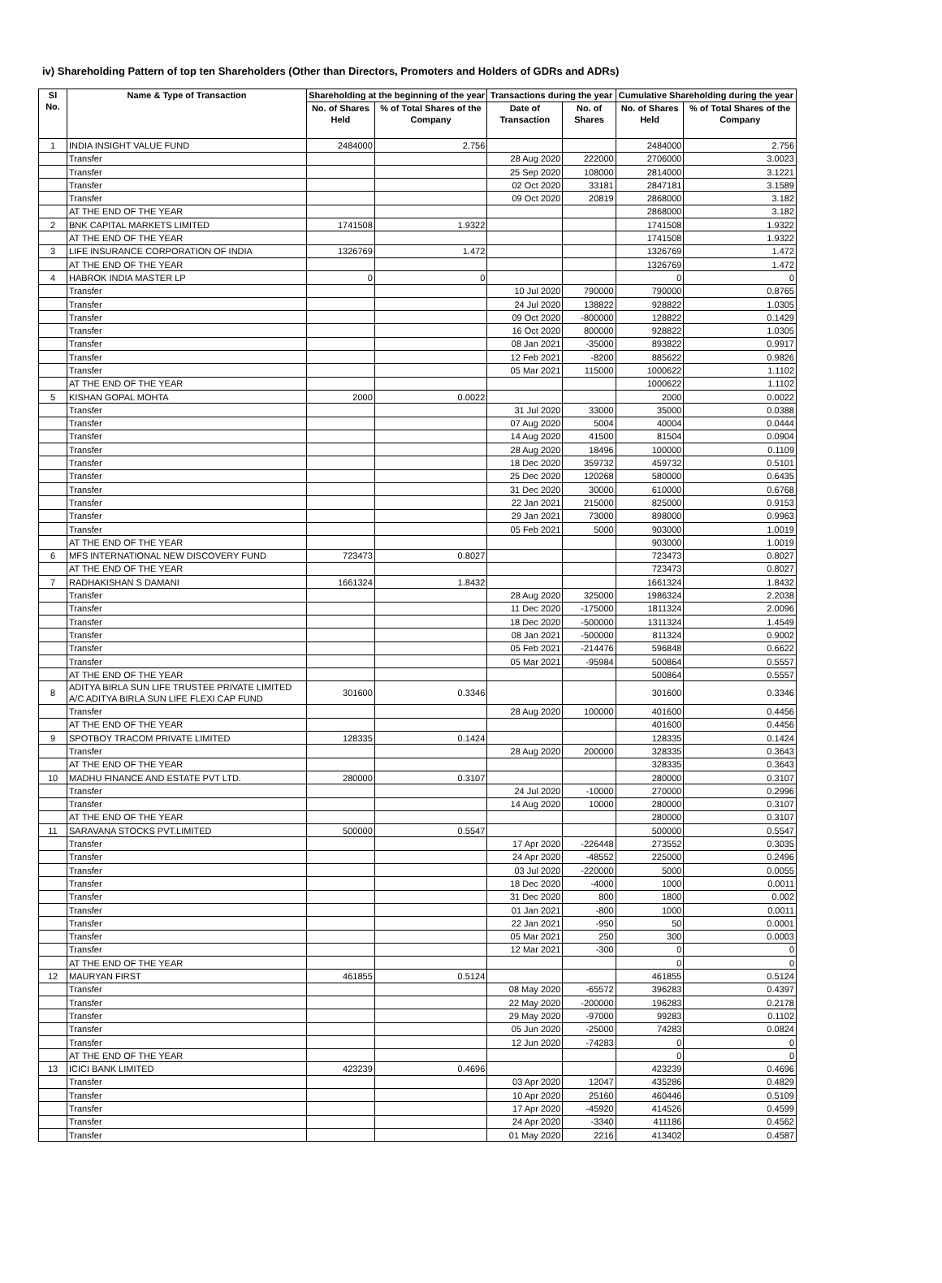iv) Shareholding Pattern of top ten Shareholders (Other than Directors, Promoters and Holders of GDRs and ADRs)
| Sl No. | Name & Type of Transaction | Shareholding at the beginning of the year | | Transactions during the year | | Cumulative Shareholding during the year | |
| --- | --- | --- | --- | --- | --- | --- | --- |
| | | No. of Shares Held | % of Total Shares of the Company | Date of Transaction | No. of Shares | No. of Shares Held | % of Total Shares of the Company |
| 1 | INDIA INSIGHT VALUE FUND | 2484000 | 2.756 | | | 2484000 | 2.756 |
| | Transfer | | | 28 Aug 2020 | 222000 | 2706000 | 3.0023 |
| | Transfer | | | 25 Sep 2020 | 108000 | 2814000 | 3.1221 |
| | Transfer | | | 02 Oct 2020 | 33181 | 2847181 | 3.1589 |
| | Transfer | | | 09 Oct 2020 | 20819 | 2868000 | 3.182 |
| | AT THE END OF THE YEAR | | | | | 2868000 | 3.182 |
| 2 | BNK CAPITAL MARKETS LIMITED | 1741508 | 1.9322 | | | 1741508 | 1.9322 |
| | AT THE END OF THE YEAR | | | | | 1741508 | 1.9322 |
| 3 | LIFE INSURANCE CORPORATION OF INDIA | 1326769 | 1.472 | | | 1326769 | 1.472 |
| | AT THE END OF THE YEAR | | | | | 1326769 | 1.472 |
| 4 | HABROK INDIA MASTER LP | 0 | 0 | | | 0 | 0 |
| | Transfer | | | 10 Jul 2020 | 790000 | 790000 | 0.8765 |
| | Transfer | | | 24 Jul 2020 | 138822 | 928822 | 1.0305 |
| | Transfer | | | 09 Oct 2020 | -800000 | 128822 | 0.1429 |
| | Transfer | | | 16 Oct 2020 | 800000 | 928822 | 1.0305 |
| | Transfer | | | 08 Jan 2021 | -35000 | 893822 | 0.9917 |
| | Transfer | | | 12 Feb 2021 | -8200 | 885622 | 0.9826 |
| | Transfer | | | 05 Mar 2021 | 115000 | 1000622 | 1.1102 |
| | AT THE END OF THE YEAR | | | | | 1000622 | 1.1102 |
| 5 | KISHAN GOPAL MOHTA | 2000 | 0.0022 | | | 2000 | 0.0022 |
| | Transfer | | | 31 Jul 2020 | 33000 | 35000 | 0.0388 |
| | Transfer | | | 07 Aug 2020 | 5004 | 40004 | 0.0444 |
| | Transfer | | | 14 Aug 2020 | 41500 | 81504 | 0.0904 |
| | Transfer | | | 28 Aug 2020 | 18496 | 100000 | 0.1109 |
| | Transfer | | | 18 Dec 2020 | 359732 | 459732 | 0.5101 |
| | Transfer | | | 25 Dec 2020 | 120268 | 580000 | 0.6435 |
| | Transfer | | | 31 Dec 2020 | 30000 | 610000 | 0.6768 |
| | Transfer | | | 22 Jan 2021 | 215000 | 825000 | 0.9153 |
| | Transfer | | | 29 Jan 2021 | 73000 | 898000 | 0.9963 |
| | Transfer | | | 05 Feb 2021 | 5000 | 903000 | 1.0019 |
| | AT THE END OF THE YEAR | | | | | 903000 | 1.0019 |
| 6 | MFS INTERNATIONAL NEW DISCOVERY FUND | 723473 | 0.8027 | | | 723473 | 0.8027 |
| | AT THE END OF THE YEAR | | | | | 723473 | 0.8027 |
| 7 | RADHAKISHAN S DAMANI | 1661324 | 1.8432 | | | 1661324 | 1.8432 |
| | Transfer | | | 28 Aug 2020 | 325000 | 1986324 | 2.2038 |
| | Transfer | | | 11 Dec 2020 | -175000 | 1811324 | 2.0096 |
| | Transfer | | | 18 Dec 2020 | -500000 | 1311324 | 1.4549 |
| | Transfer | | | 08 Jan 2021 | -500000 | 811324 | 0.9002 |
| | Transfer | | | 05 Feb 2021 | -214476 | 596848 | 0.6622 |
| | Transfer | | | 05 Mar 2021 | -95984 | 500864 | 0.5557 |
| | AT THE END OF THE YEAR | | | | | 500864 | 0.5557 |
| 8 | ADITYA BIRLA SUN LIFE TRUSTEE PRIVATE LIMITED A/C ADITYA BIRLA SUN LIFE FLEXI CAP FUND | 301600 | 0.3346 | | | 301600 | 0.3346 |
| | Transfer | | | 28 Aug 2020 | 100000 | 401600 | 0.4456 |
| | AT THE END OF THE YEAR | | | | | 401600 | 0.4456 |
| 9 | SPOTBOY TRACOM PRIVATE LIMITED | 128335 | 0.1424 | | | 128335 | 0.1424 |
| | Transfer | | | 28 Aug 2020 | 200000 | 328335 | 0.3643 |
| | AT THE END OF THE YEAR | | | | | 328335 | 0.3643 |
| 10 | MADHU FINANCE AND ESTATE PVT LTD. | 280000 | 0.3107 | | | 280000 | 0.3107 |
| | Transfer | | | 24 Jul 2020 | -10000 | 270000 | 0.2996 |
| | Transfer | | | 14 Aug 2020 | 10000 | 280000 | 0.3107 |
| | AT THE END OF THE YEAR | | | | | 280000 | 0.3107 |
| 11 | SARAVANA STOCKS PVT.LIMITED | 500000 | 0.5547 | | | 500000 | 0.5547 |
| | Transfer | | | 17 Apr 2020 | -226448 | 273552 | 0.3035 |
| | Transfer | | | 24 Apr 2020 | -48552 | 225000 | 0.2496 |
| | Transfer | | | 03 Jul 2020 | -220000 | 5000 | 0.0055 |
| | Transfer | | | 18 Dec 2020 | -4000 | 1000 | 0.0011 |
| | Transfer | | | 31 Dec 2020 | 800 | 1800 | 0.002 |
| | Transfer | | | 01 Jan 2021 | -800 | 1000 | 0.0011 |
| | Transfer | | | 22 Jan 2021 | -950 | 50 | 0.0001 |
| | Transfer | | | 05 Mar 2021 | 250 | 300 | 0.0003 |
| | Transfer | | | 12 Mar 2021 | -300 | 0 | 0 |
| | AT THE END OF THE YEAR | | | | | 0 | 0 |
| 12 | MAURYAN FIRST | 461855 | 0.5124 | | | 461855 | 0.5124 |
| | Transfer | | | 08 May 2020 | -65572 | 396283 | 0.4397 |
| | Transfer | | | 22 May 2020 | -200000 | 196283 | 0.2178 |
| | Transfer | | | 29 May 2020 | -97000 | 99283 | 0.1102 |
| | Transfer | | | 05 Jun 2020 | -25000 | 74283 | 0.0824 |
| | Transfer | | | 12 Jun 2020 | -74283 | 0 | 0 |
| | AT THE END OF THE YEAR | | | | | 0 | 0 |
| 13 | ICICI BANK LIMITED | 423239 | 0.4696 | | | 423239 | 0.4696 |
| | Transfer | | | 03 Apr 2020 | 12047 | 435286 | 0.4829 |
| | Transfer | | | 10 Apr 2020 | 25160 | 460446 | 0.5109 |
| | Transfer | | | 17 Apr 2020 | -45920 | 414526 | 0.4599 |
| | Transfer | | | 24 Apr 2020 | -3340 | 411186 | 0.4562 |
| | Transfer | | | 01 May 2020 | 2216 | 413402 | 0.4587 |